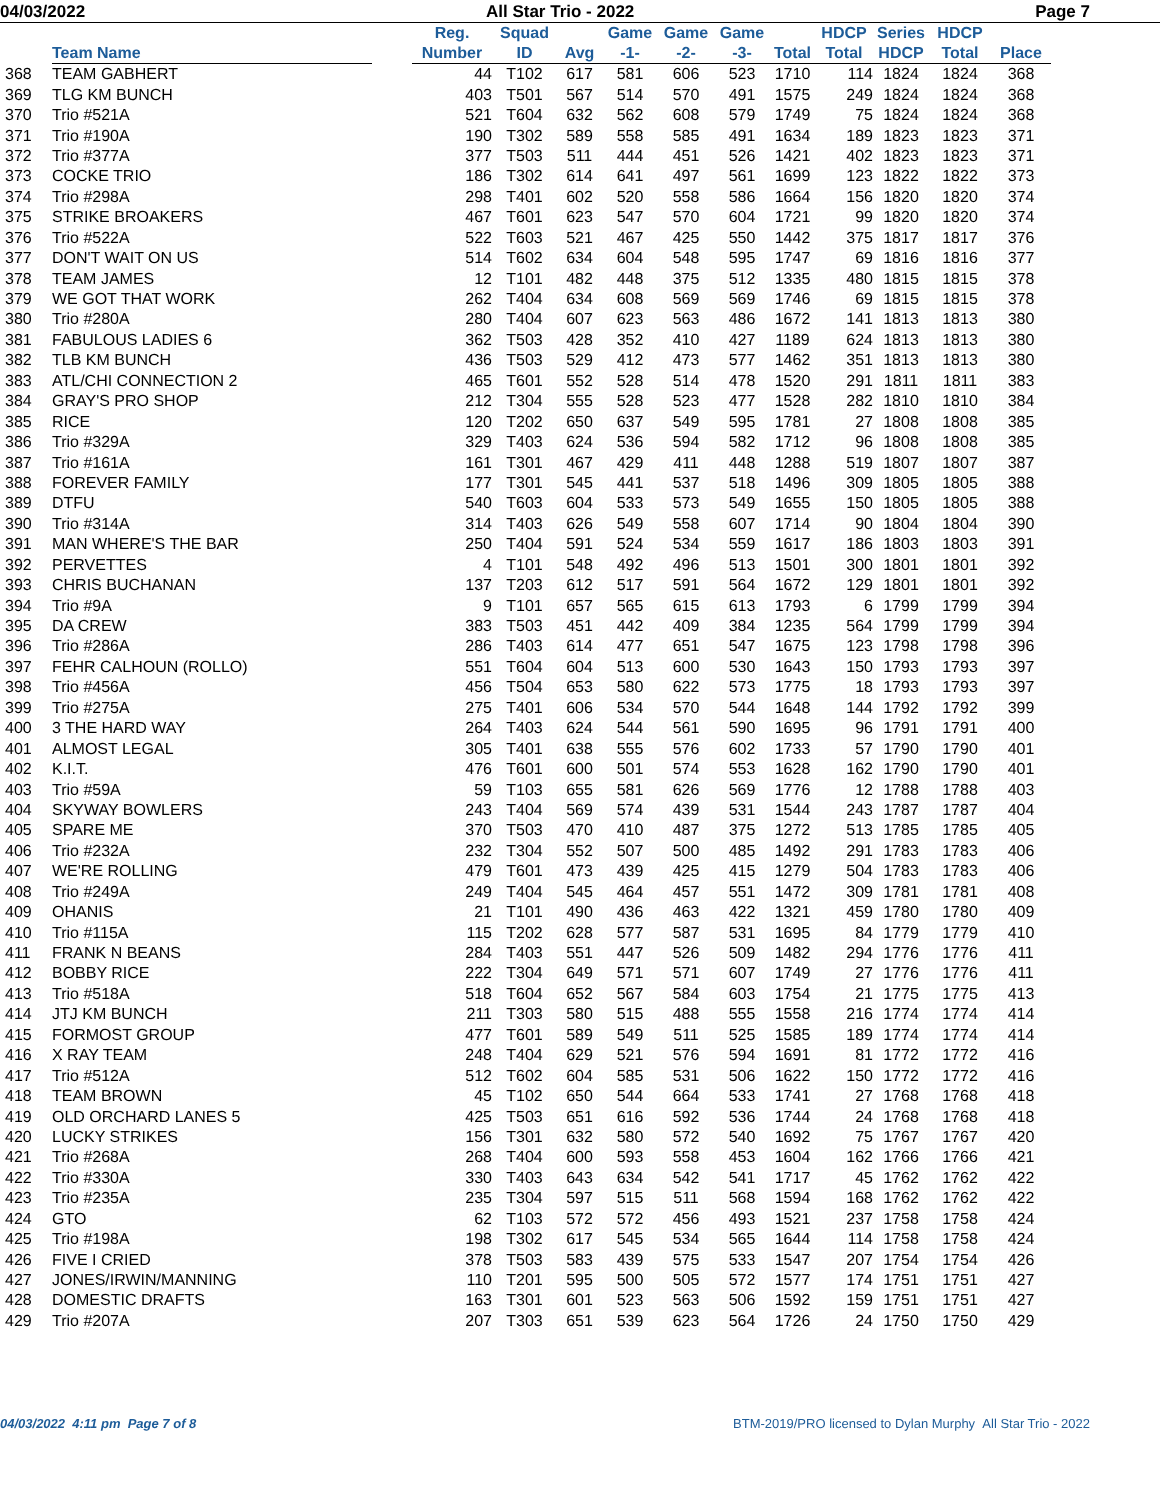04/03/2022 All Star Trio - 2022 Page 7
| | Team Name | | Reg. Number | Squad ID | Avg | Game -1- | Game -2- | Game -3- | Total | HDCP Total | Series HDCP | HDCP Total | Place |
| --- | --- | --- | --- | --- | --- | --- | --- | --- | --- | --- | --- | --- | --- |
| 368 | TEAM GABHERT | | 44 | T102 | 617 | 581 | 606 | 523 | 1710 | 114 | 1824 | 1824 | 368 |
| 369 | TLG KM BUNCH | | 403 | T501 | 567 | 514 | 570 | 491 | 1575 | 249 | 1824 | 1824 | 368 |
| 370 | Trio #521A | | 521 | T604 | 632 | 562 | 608 | 579 | 1749 | 75 | 1824 | 1824 | 368 |
| 371 | Trio #190A | | 190 | T302 | 589 | 558 | 585 | 491 | 1634 | 189 | 1823 | 1823 | 371 |
| 372 | Trio #377A | | 377 | T503 | 511 | 444 | 451 | 526 | 1421 | 402 | 1823 | 1823 | 371 |
| 373 | COCKE TRIO | | 186 | T302 | 614 | 641 | 497 | 561 | 1699 | 123 | 1822 | 1822 | 373 |
| 374 | Trio #298A | | 298 | T401 | 602 | 520 | 558 | 586 | 1664 | 156 | 1820 | 1820 | 374 |
| 375 | STRIKE BROAKERS | | 467 | T601 | 623 | 547 | 570 | 604 | 1721 | 99 | 1820 | 1820 | 374 |
| 376 | Trio #522A | | 522 | T603 | 521 | 467 | 425 | 550 | 1442 | 375 | 1817 | 1817 | 376 |
| 377 | DON'T WAIT ON US | | 514 | T602 | 634 | 604 | 548 | 595 | 1747 | 69 | 1816 | 1816 | 377 |
| 378 | TEAM JAMES | | 12 | T101 | 482 | 448 | 375 | 512 | 1335 | 480 | 1815 | 1815 | 378 |
| 379 | WE GOT THAT WORK | | 262 | T404 | 634 | 608 | 569 | 569 | 1746 | 69 | 1815 | 1815 | 378 |
| 380 | Trio #280A | | 280 | T404 | 607 | 623 | 563 | 486 | 1672 | 141 | 1813 | 1813 | 380 |
| 381 | FABULOUS LADIES 6 | | 362 | T503 | 428 | 352 | 410 | 427 | 1189 | 624 | 1813 | 1813 | 380 |
| 382 | TLB KM BUNCH | | 436 | T503 | 529 | 412 | 473 | 577 | 1462 | 351 | 1813 | 1813 | 380 |
| 383 | ATL/CHI CONNECTION 2 | | 465 | T601 | 552 | 528 | 514 | 478 | 1520 | 291 | 1811 | 1811 | 383 |
| 384 | GRAY'S PRO SHOP | | 212 | T304 | 555 | 528 | 523 | 477 | 1528 | 282 | 1810 | 1810 | 384 |
| 385 | RICE | | 120 | T202 | 650 | 637 | 549 | 595 | 1781 | 27 | 1808 | 1808 | 385 |
| 386 | Trio #329A | | 329 | T403 | 624 | 536 | 594 | 582 | 1712 | 96 | 1808 | 1808 | 385 |
| 387 | Trio #161A | | 161 | T301 | 467 | 429 | 411 | 448 | 1288 | 519 | 1807 | 1807 | 387 |
| 388 | FOREVER FAMILY | | 177 | T301 | 545 | 441 | 537 | 518 | 1496 | 309 | 1805 | 1805 | 388 |
| 389 | DTFU | | 540 | T603 | 604 | 533 | 573 | 549 | 1655 | 150 | 1805 | 1805 | 388 |
| 390 | Trio #314A | | 314 | T403 | 626 | 549 | 558 | 607 | 1714 | 90 | 1804 | 1804 | 390 |
| 391 | MAN WHERE'S THE BAR | | 250 | T404 | 591 | 524 | 534 | 559 | 1617 | 186 | 1803 | 1803 | 391 |
| 392 | PERVETTES | | 4 | T101 | 548 | 492 | 496 | 513 | 1501 | 300 | 1801 | 1801 | 392 |
| 393 | CHRIS BUCHANAN | | 137 | T203 | 612 | 517 | 591 | 564 | 1672 | 129 | 1801 | 1801 | 392 |
| 394 | Trio #9A | | 9 | T101 | 657 | 565 | 615 | 613 | 1793 | 6 | 1799 | 1799 | 394 |
| 395 | DA CREW | | 383 | T503 | 451 | 442 | 409 | 384 | 1235 | 564 | 1799 | 1799 | 394 |
| 396 | Trio #286A | | 286 | T403 | 614 | 477 | 651 | 547 | 1675 | 123 | 1798 | 1798 | 396 |
| 397 | FEHR CALHOUN (ROLLO) | | 551 | T604 | 604 | 513 | 600 | 530 | 1643 | 150 | 1793 | 1793 | 397 |
| 398 | Trio #456A | | 456 | T504 | 653 | 580 | 622 | 573 | 1775 | 18 | 1793 | 1793 | 397 |
| 399 | Trio #275A | | 275 | T401 | 606 | 534 | 570 | 544 | 1648 | 144 | 1792 | 1792 | 399 |
| 400 | 3 THE HARD WAY | | 264 | T403 | 624 | 544 | 561 | 590 | 1695 | 96 | 1791 | 1791 | 400 |
| 401 | ALMOST LEGAL | | 305 | T401 | 638 | 555 | 576 | 602 | 1733 | 57 | 1790 | 1790 | 401 |
| 402 | K.I.T. | | 476 | T601 | 600 | 501 | 574 | 553 | 1628 | 162 | 1790 | 1790 | 401 |
| 403 | Trio #59A | | 59 | T103 | 655 | 581 | 626 | 569 | 1776 | 12 | 1788 | 1788 | 403 |
| 404 | SKYWAY BOWLERS | | 243 | T404 | 569 | 574 | 439 | 531 | 1544 | 243 | 1787 | 1787 | 404 |
| 405 | SPARE ME | | 370 | T503 | 470 | 410 | 487 | 375 | 1272 | 513 | 1785 | 1785 | 405 |
| 406 | Trio #232A | | 232 | T304 | 552 | 507 | 500 | 485 | 1492 | 291 | 1783 | 1783 | 406 |
| 407 | WE'RE ROLLING | | 479 | T601 | 473 | 439 | 425 | 415 | 1279 | 504 | 1783 | 1783 | 406 |
| 408 | Trio #249A | | 249 | T404 | 545 | 464 | 457 | 551 | 1472 | 309 | 1781 | 1781 | 408 |
| 409 | OHANIS | | 21 | T101 | 490 | 436 | 463 | 422 | 1321 | 459 | 1780 | 1780 | 409 |
| 410 | Trio #115A | | 115 | T202 | 628 | 577 | 587 | 531 | 1695 | 84 | 1779 | 1779 | 410 |
| 411 | FRANK N BEANS | | 284 | T403 | 551 | 447 | 526 | 509 | 1482 | 294 | 1776 | 1776 | 411 |
| 412 | BOBBY RICE | | 222 | T304 | 649 | 571 | 571 | 607 | 1749 | 27 | 1776 | 1776 | 411 |
| 413 | Trio #518A | | 518 | T604 | 652 | 567 | 584 | 603 | 1754 | 21 | 1775 | 1775 | 413 |
| 414 | JTJ KM BUNCH | | 211 | T303 | 580 | 515 | 488 | 555 | 1558 | 216 | 1774 | 1774 | 414 |
| 415 | FORMOST GROUP | | 477 | T601 | 589 | 549 | 511 | 525 | 1585 | 189 | 1774 | 1774 | 414 |
| 416 | X RAY TEAM | | 248 | T404 | 629 | 521 | 576 | 594 | 1691 | 81 | 1772 | 1772 | 416 |
| 417 | Trio #512A | | 512 | T602 | 604 | 585 | 531 | 506 | 1622 | 150 | 1772 | 1772 | 416 |
| 418 | TEAM BROWN | | 45 | T102 | 650 | 544 | 664 | 533 | 1741 | 27 | 1768 | 1768 | 418 |
| 419 | OLD ORCHARD LANES 5 | | 425 | T503 | 651 | 616 | 592 | 536 | 1744 | 24 | 1768 | 1768 | 418 |
| 420 | LUCKY STRIKES | | 156 | T301 | 632 | 580 | 572 | 540 | 1692 | 75 | 1767 | 1767 | 420 |
| 421 | Trio #268A | | 268 | T404 | 600 | 593 | 558 | 453 | 1604 | 162 | 1766 | 1766 | 421 |
| 422 | Trio #330A | | 330 | T403 | 643 | 634 | 542 | 541 | 1717 | 45 | 1762 | 1762 | 422 |
| 423 | Trio #235A | | 235 | T304 | 597 | 515 | 511 | 568 | 1594 | 168 | 1762 | 1762 | 422 |
| 424 | GTO | | 62 | T103 | 572 | 572 | 456 | 493 | 1521 | 237 | 1758 | 1758 | 424 |
| 425 | Trio #198A | | 198 | T302 | 617 | 545 | 534 | 565 | 1644 | 114 | 1758 | 1758 | 424 |
| 426 | FIVE I CRIED | | 378 | T503 | 583 | 439 | 575 | 533 | 1547 | 207 | 1754 | 1754 | 426 |
| 427 | JONES/IRWIN/MANNING | | 110 | T201 | 595 | 500 | 505 | 572 | 1577 | 174 | 1751 | 1751 | 427 |
| 428 | DOMESTIC DRAFTS | | 163 | T301 | 601 | 523 | 563 | 506 | 1592 | 159 | 1751 | 1751 | 427 |
| 429 | Trio #207A | | 207 | T303 | 651 | 539 | 623 | 564 | 1726 | 24 | 1750 | 1750 | 429 |
04/03/2022 4:11 pm Page 7 of 8 BTM-2019/PRO licensed to Dylan Murphy All Star Trio - 2022